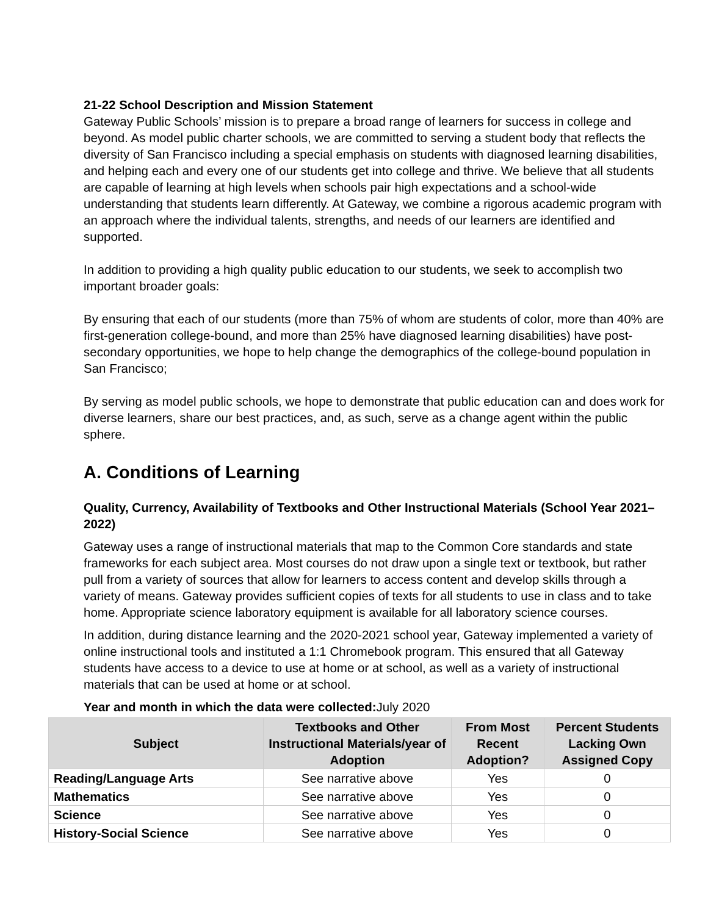21-22 School Description and Mission Statement
Gateway Public Schools’ mission is to prepare a broad range of learners for success in college and beyond. As model public charter schools, we are committed to serving a student body that reflects the diversity of San Francisco including a special emphasis on students with diagnosed learning disabilities, and helping each and every one of our students get into college and thrive. We believe that all students are capable of learning at high levels when schools pair high expectations and a school-wide understanding that students learn differently. At Gateway, we combine a rigorous academic program with an approach where the individual talents, strengths, and needs of our learners are identified and supported.
In addition to providing a high quality public education to our students, we seek to accomplish two important broader goals:
By ensuring that each of our students (more than 75% of whom are students of color, more than 40% are first-generation college-bound, and more than 25% have diagnosed learning disabilities) have post-secondary opportunities, we hope to help change the demographics of the college-bound population in San Francisco;
By serving as model public schools, we hope to demonstrate that public education can and does work for diverse learners, share our best practices, and, as such, serve as a change agent within the public sphere.
A. Conditions of Learning
Quality, Currency, Availability of Textbooks and Other Instructional Materials (School Year 2021–2022)
Gateway uses a range of instructional materials that map to the Common Core standards and state frameworks for each subject area. Most courses do not draw upon a single text or textbook, but rather pull from a variety of sources that allow for learners to access content and develop skills through a variety of means. Gateway provides sufficient copies of texts for all students to use in class and to take home. Appropriate science laboratory equipment is available for all laboratory science courses.
In addition, during distance learning and the 2020-2021 school year, Gateway implemented a variety of online instructional tools and instituted a 1:1 Chromebook program. This ensured that all Gateway students have access to a device to use at home or at school, as well as a variety of instructional materials that can be used at home or at school.
Year and month in which the data were collected: July 2020
| Subject | Textbooks and Other Instructional Materials/year of Adoption | From Most Recent Adoption? | Percent Students Lacking Own Assigned Copy |
| --- | --- | --- | --- |
| Reading/Language Arts | See narrative above | Yes | 0 |
| Mathematics | See narrative above | Yes | 0 |
| Science | See narrative above | Yes | 0 |
| History-Social Science | See narrative above | Yes | 0 |